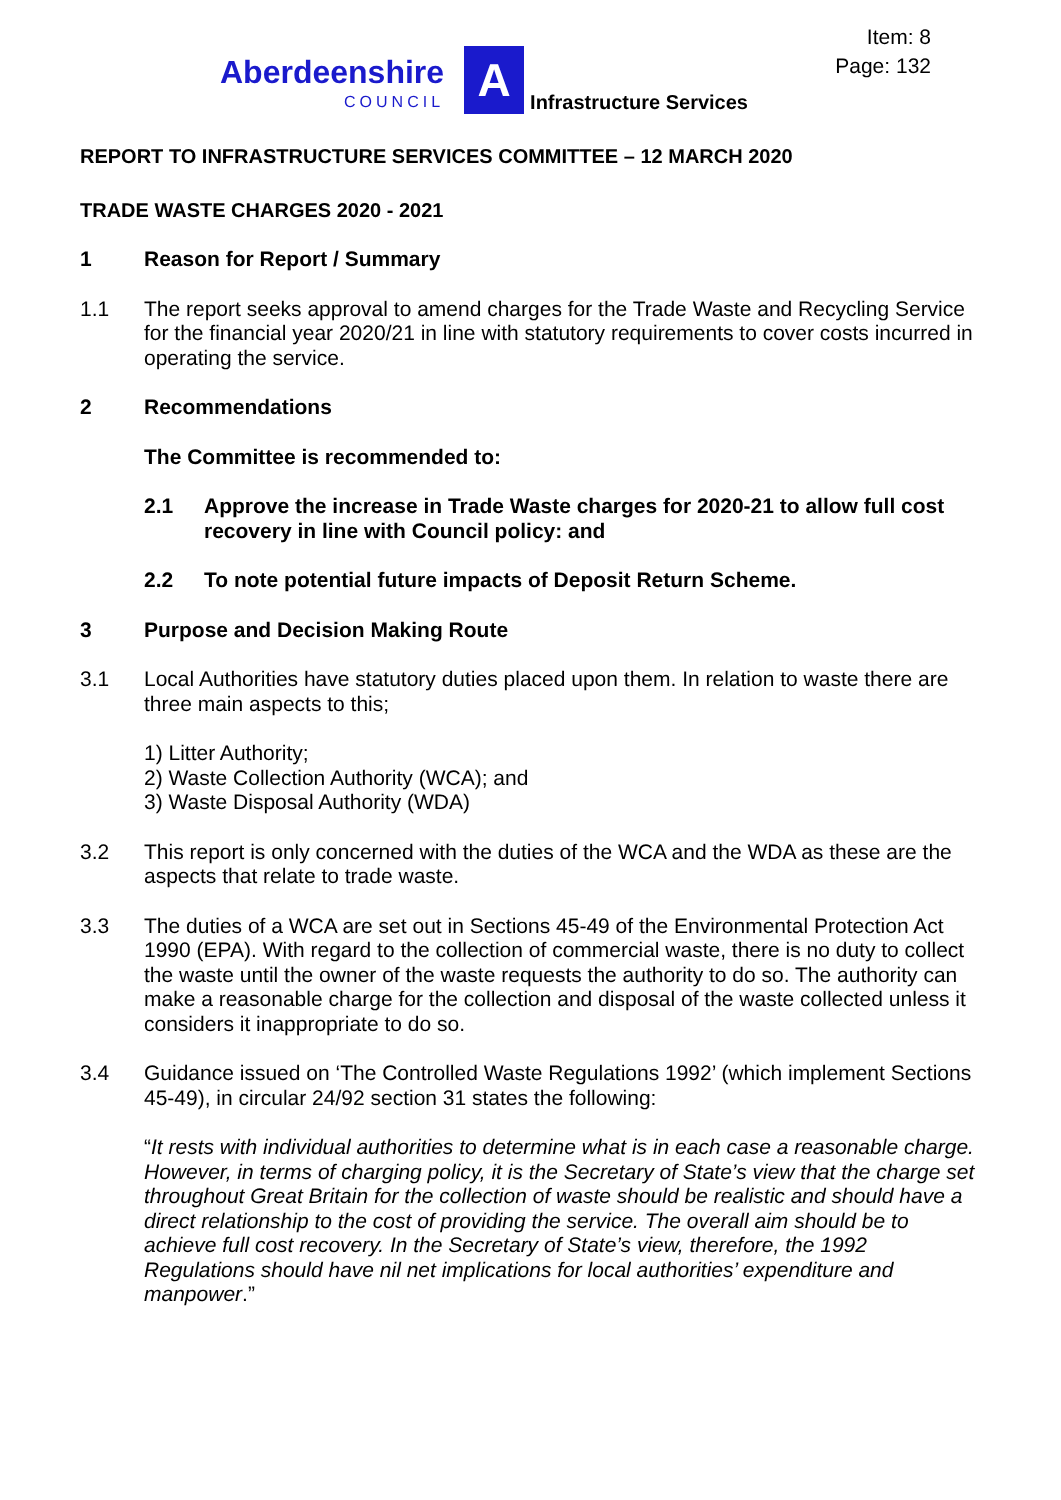Item: 8
Page: 132
Aberdeenshire
COUNCIL
A
Infrastructure Services
REPORT TO INFRASTRUCTURE SERVICES COMMITTEE – 12 MARCH 2020
TRADE WASTE CHARGES 2020 - 2021
1 Reason for Report / Summary
1.1 The report seeks approval to amend charges for the Trade Waste and Recycling Service for the financial year 2020/21 in line with statutory requirements to cover costs incurred in operating the service.
2 Recommendations
The Committee is recommended to:
2.1 Approve the increase in Trade Waste charges for 2020-21 to allow full cost recovery in line with Council policy: and
2.2 To note potential future impacts of Deposit Return Scheme.
3 Purpose and Decision Making Route
3.1 Local Authorities have statutory duties placed upon them. In relation to waste there are three main aspects to this;
1) Litter Authority;
2) Waste Collection Authority (WCA); and
3) Waste Disposal Authority (WDA)
3.2 This report is only concerned with the duties of the WCA and the WDA as these are the aspects that relate to trade waste.
3.3 The duties of a WCA are set out in Sections 45-49 of the Environmental Protection Act 1990 (EPA). With regard to the collection of commercial waste, there is no duty to collect the waste until the owner of the waste requests the authority to do so. The authority can make a reasonable charge for the collection and disposal of the waste collected unless it considers it inappropriate to do so.
3.4 Guidance issued on ‘The Controlled Waste Regulations 1992’ (which implement Sections 45-49), in circular 24/92 section 31 states the following:
“It rests with individual authorities to determine what is in each case a reasonable charge. However, in terms of charging policy, it is the Secretary of State’s view that the charge set throughout Great Britain for the collection of waste should be realistic and should have a direct relationship to the cost of providing the service. The overall aim should be to achieve full cost recovery. In the Secretary of State’s view, therefore, the 1992 Regulations should have nil net implications for local authorities’ expenditure and manpower.”